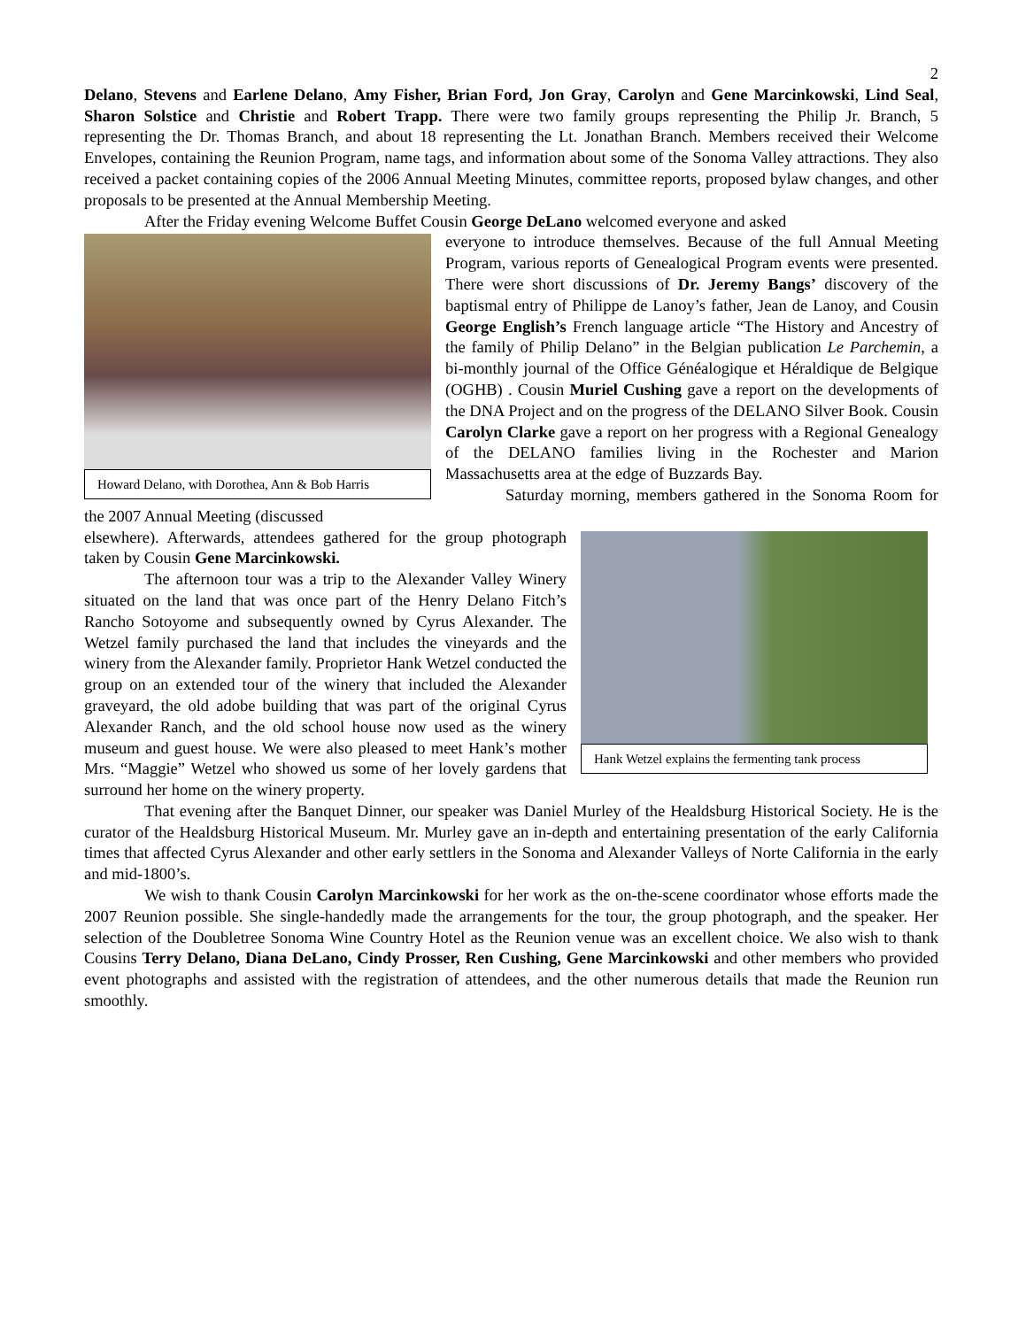2
Delano, Stevens and Earlene Delano, Amy Fisher, Brian Ford, Jon Gray, Carolyn and Gene Marcinkowski, Lind Seal, Sharon Solstice and Christie and Robert Trapp. There were two family groups representing the Philip Jr. Branch, 5 representing the Dr. Thomas Branch, and about 18 representing the Lt. Jonathan Branch. Members received their Welcome Envelopes, containing the Reunion Program, name tags, and information about some of the Sonoma Valley attractions. They also received a packet containing copies of the 2006 Annual Meeting Minutes, committee reports, proposed bylaw changes, and other proposals to be presented at the Annual Membership Meeting.
After the Friday evening Welcome Buffet Cousin George DeLano welcomed everyone and asked
Howard Delano, with Dorothea, Ann & Bob Harris
everyone to introduce themselves. Because of the full Annual Meeting Program, various reports of Genealogical Program events were presented. There were short discussions of Dr. Jeremy Bangs’ discovery of the baptismal entry of Philippe de Lanoy’s father, Jean de Lanoy, and Cousin George English’s French language article “The History and Ancestry of the family of Philip Delano” in the Belgian publication Le Parchemin, a bi-monthly journal of the Office Généalogique et Héraldique de Belgique (OGHB) . Cousin Muriel Cushing gave a report on the developments of the DNA Project and on the progress of the DELANO Silver Book. Cousin Carolyn Clarke gave a report on her progress with a Regional Genealogy of the DELANO families living in the Rochester and Marion Massachusetts area at the edge of Buzzards Bay.
Saturday morning, members gathered in the Sonoma Room for the 2007 Annual Meeting (discussed
Hank Wetzel explains the fermenting tank process
elsewhere). Afterwards, attendees gathered for the group photograph taken by Cousin Gene Marcinkowski.
The afternoon tour was a trip to the Alexander Valley Winery situated on the land that was once part of the Henry Delano Fitch’s Rancho Sotoyome and subsequently owned by Cyrus Alexander. The Wetzel family purchased the land that includes the vineyards and the winery from the Alexander family. Proprietor Hank Wetzel conducted the group on an extended tour of the winery that included the Alexander graveyard, the old adobe building that was part of the original Cyrus Alexander Ranch, and the old school house now used as the winery museum and guest house. We were also pleased to meet Hank’s mother Mrs. “Maggie” Wetzel who showed us some of her lovely gardens that surround her home on the winery property.
That evening after the Banquet Dinner, our speaker was Daniel Murley of the Healdsburg Historical Society. He is the curator of the Healdsburg Historical Museum. Mr. Murley gave an in-depth and entertaining presentation of the early California times that affected Cyrus Alexander and other early settlers in the Sonoma and Alexander Valleys of Norte California in the early and mid-1800’s.
We wish to thank Cousin Carolyn Marcinkowski for her work as the on-the-scene coordinator whose efforts made the 2007 Reunion possible. She single-handedly made the arrangements for the tour, the group photograph, and the speaker. Her selection of the Doubletree Sonoma Wine Country Hotel as the Reunion venue was an excellent choice. We also wish to thank Cousins Terry Delano, Diana DeLano, Cindy Prosser, Ren Cushing, Gene Marcinkowski and other members who provided event photographs and assisted with the registration of attendees, and the other numerous details that made the Reunion run smoothly.